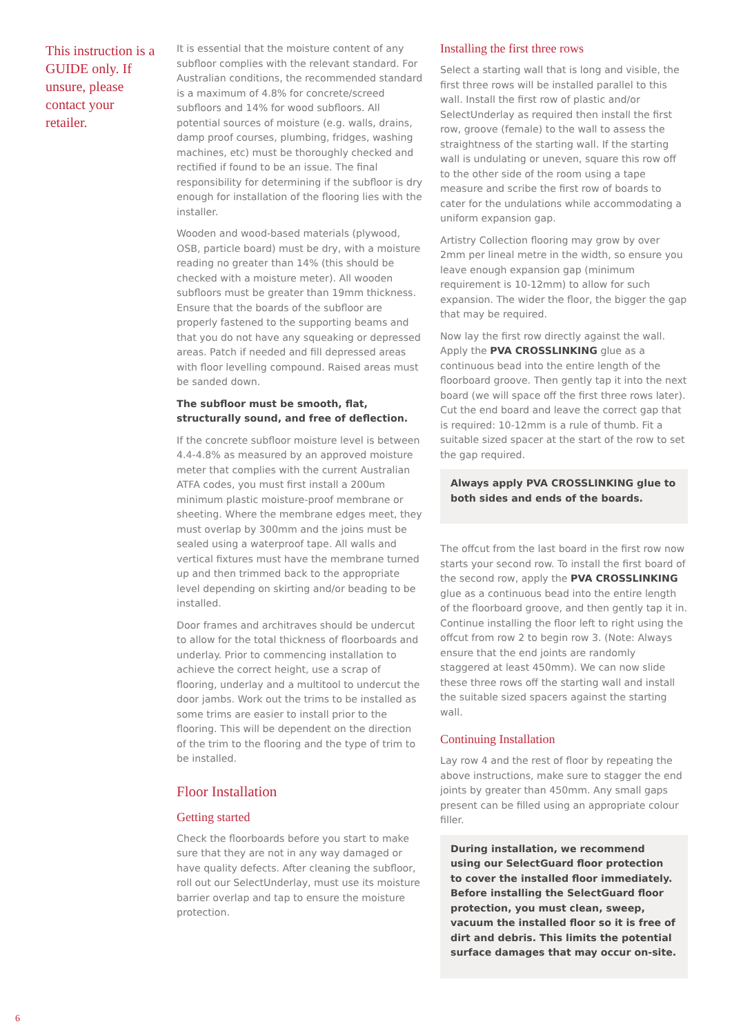This instruction is a GUIDE only. If unsure, please contact your retailer.
It is essential that the moisture content of any subfloor complies with the relevant standard. For Australian conditions, the recommended standard is a maximum of 4.8% for concrete/screed subfloors and 14% for wood subfloors. All potential sources of moisture (e.g. walls, drains, damp proof courses, plumbing, fridges, washing machines, etc) must be thoroughly checked and rectified if found to be an issue. The final responsibility for determining if the subfloor is dry enough for installation of the flooring lies with the installer.
Wooden and wood-based materials (plywood, OSB, particle board) must be dry, with a moisture reading no greater than 14% (this should be checked with a moisture meter). All wooden subfloors must be greater than 19mm thickness. Ensure that the boards of the subfloor are properly fastened to the supporting beams and that you do not have any squeaking or depressed areas. Patch if needed and fill depressed areas with floor levelling compound. Raised areas must be sanded down.
The subfloor must be smooth, flat, structurally sound, and free of deflection.
If the concrete subfloor moisture level is between 4.4-4.8% as measured by an approved moisture meter that complies with the current Australian ATFA codes, you must first install a 200um minimum plastic moisture-proof membrane or sheeting. Where the membrane edges meet, they must overlap by 300mm and the joins must be sealed using a waterproof tape. All walls and vertical fixtures must have the membrane turned up and then trimmed back to the appropriate level depending on skirting and/or beading to be installed.
Door frames and architraves should be undercut to allow for the total thickness of floorboards and underlay. Prior to commencing installation to achieve the correct height, use a scrap of flooring, underlay and a multitool to undercut the door jambs. Work out the trims to be installed as some trims are easier to install prior to the flooring. This will be dependent on the direction of the trim to the flooring and the type of trim to be installed.
Floor Installation
Getting started
Check the floorboards before you start to make sure that they are not in any way damaged or have quality defects. After cleaning the subfloor, roll out our SelectUnderlay, must use its moisture barrier overlap and tap to ensure the moisture protection.
Installing the first three rows
Select a starting wall that is long and visible, the first three rows will be installed parallel to this wall. Install the first row of plastic and/or SelectUnderlay as required then install the first row, groove (female) to the wall to assess the straightness of the starting wall. If the starting wall is undulating or uneven, square this row off to the other side of the room using a tape measure and scribe the first row of boards to cater for the undulations while accommodating a uniform expansion gap.
Artistry Collection flooring may grow by over 2mm per lineal metre in the width, so ensure you leave enough expansion gap (minimum requirement is 10-12mm) to allow for such expansion. The wider the floor, the bigger the gap that may be required.
Now lay the first row directly against the wall. Apply the PVA CROSSLINKING glue as a continuous bead into the entire length of the floorboard groove. Then gently tap it into the next board (we will space off the first three rows later). Cut the end board and leave the correct gap that is required: 10-12mm is a rule of thumb. Fit a suitable sized spacer at the start of the row to set the gap required.
Always apply PVA CROSSLINKING glue to both sides and ends of the boards.
The offcut from the last board in the first row now starts your second row. To install the first board of the second row, apply the PVA CROSSLINKING glue as a continuous bead into the entire length of the floorboard groove, and then gently tap it in. Continue installing the floor left to right using the offcut from row 2 to begin row 3. (Note: Always ensure that the end joints are randomly staggered at least 450mm). We can now slide these three rows off the starting wall and install the suitable sized spacers against the starting wall.
Continuing Installation
Lay row 4 and the rest of floor by repeating the above instructions, make sure to stagger the end joints by greater than 450mm. Any small gaps present can be filled using an appropriate colour filler.
During installation, we recommend using our SelectGuard floor protection to cover the installed floor immediately. Before installing the SelectGuard floor protection, you must clean, sweep, vacuum the installed floor so it is free of dirt and debris. This limits the potential surface damages that may occur on-site.
6